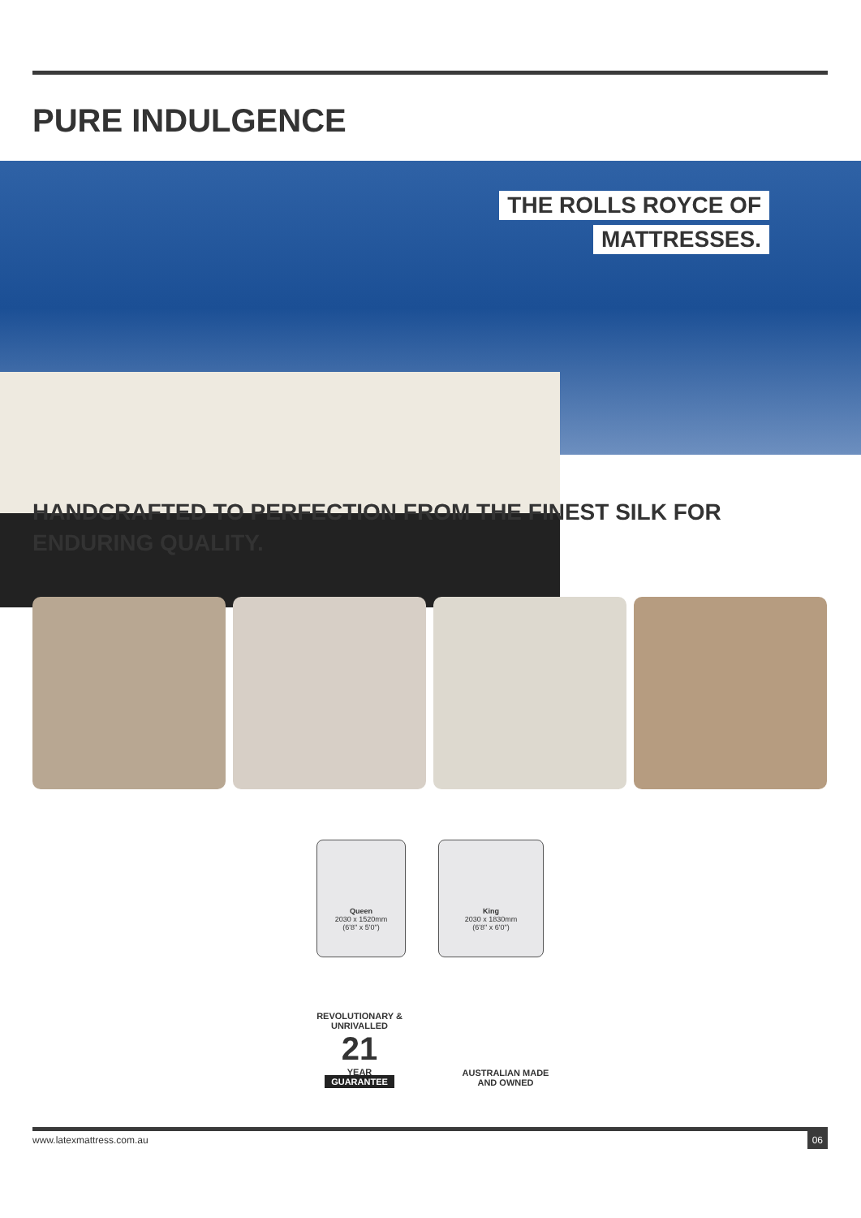PURE INDULGENCE
THE ROLLS ROYCE OF
MATTRESSES.
HANDCRAFTED TO PERFECTION FROM THE FINEST SILK FOR
ENDURING QUALITY.
Queen
2030 x 1520mm
(6'8" x 5'0")
King
2030 x 1830mm
(6'8" x 6'0")
REVOLUTIONARY & UNRIVALLED
21
YEAR
GUARANTEE
AUSTRALIAN MADE
AND OWNED
www.latexmattress.com.au 06